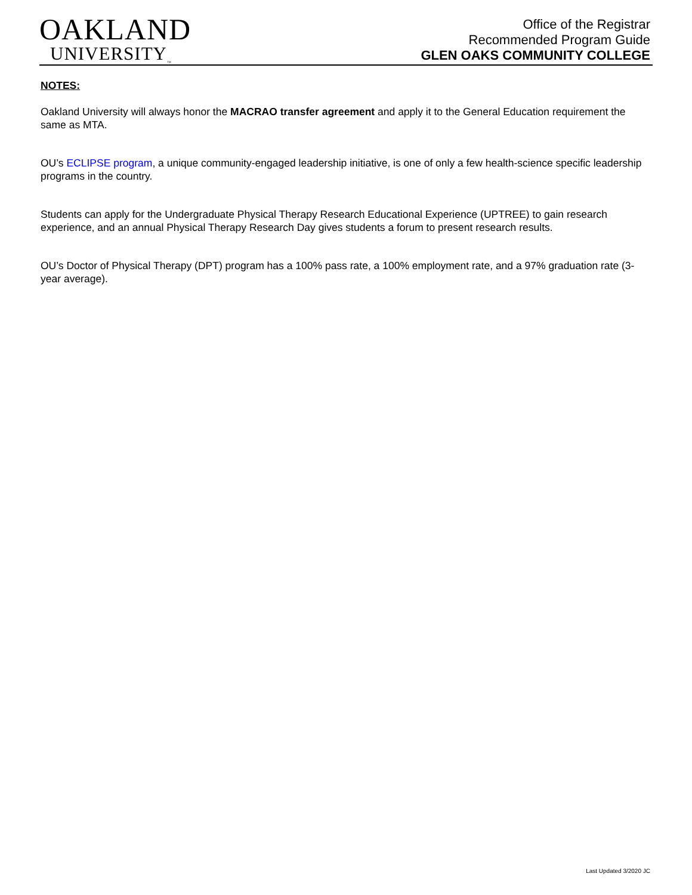OAKLAND
UNIVERSITY<sub>™</sub>
Office of the Registrar
Recommended Program Guide
GLEN OAKS COMMUNITY COLLEGE
NOTES:
Oakland University will always honor the MACRAO transfer agreement and apply it to the General Education requirement the same as MTA.
OU’s ECLIPSE program, a unique community-engaged leadership initiative, is one of only a few health-science specific leadership programs in the country.
Students can apply for the Undergraduate Physical Therapy Research Educational Experience (UPTREE) to gain research experience, and an annual Physical Therapy Research Day gives students a forum to present research results.
OU’s Doctor of Physical Therapy (DPT) program has a 100% pass rate, a 100% employment rate, and a 97% graduation rate (3-year average).
Last Updated 3/2020 JC